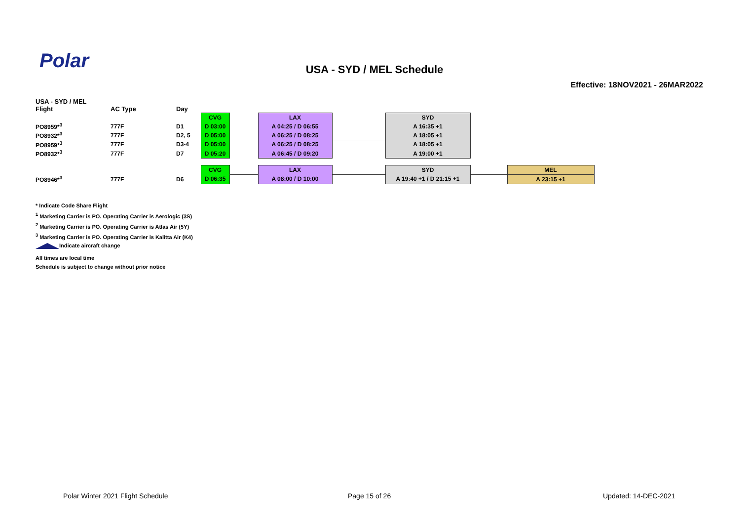Polar
USA - SYD / MEL Schedule
Effective: 18NOV2021 - 26MAR2022
| USA - SYD / MEL Flight | AC Type | Day | | | | | | | |
| | | | CVG | | LAX | | SYD | | |
| PO8959*<sup>3</sup> | 777F | D1 | D 03:00 | | A 04:25 / D 06:55 | | A 16:35 +1 | | |
| PO8932*<sup>3</sup> | 777F | D2, 5 | D 05:00 | | A 06:25 / D 08:25 | | A 18:05 +1 | | |
| PO8959*<sup>3</sup> | 777F | D3-4 | D 05:00 | | A 06:25 / D 08:25 | | A 18:05 +1 | | |
| PO8932*<sup>3</sup> | 777F | D7 | D 05:20 | | A 06:45 / D 09:20 | | A 19:00 +1 | | |
| | | | CVG | | LAX | | SYD | | MEL |
| PO8946*<sup>3</sup> | 777F | D6 | D 06:35 | | A 08:00 / D 10:00 | | A 19:40 +1 / D 21:15 +1 | | A 23:15 +1 |
* Indicate Code Share Flight
<sup>1</sup> Marketing Carrier is PO. Operating Carrier is Aerologic (3S)
<sup>2</sup> Marketing Carrier is PO. Operating Carrier is Atlas Air (5Y)
<sup>3</sup> Marketing Carrier is PO. Operating Carrier is Kalitta Air (K4)
Indicate aircraft change
All times are local time
Schedule is subject to change without prior notice
Polar Winter 2021 Flight Schedule
Page 15 of 26 Updated: 14-DEC-2021